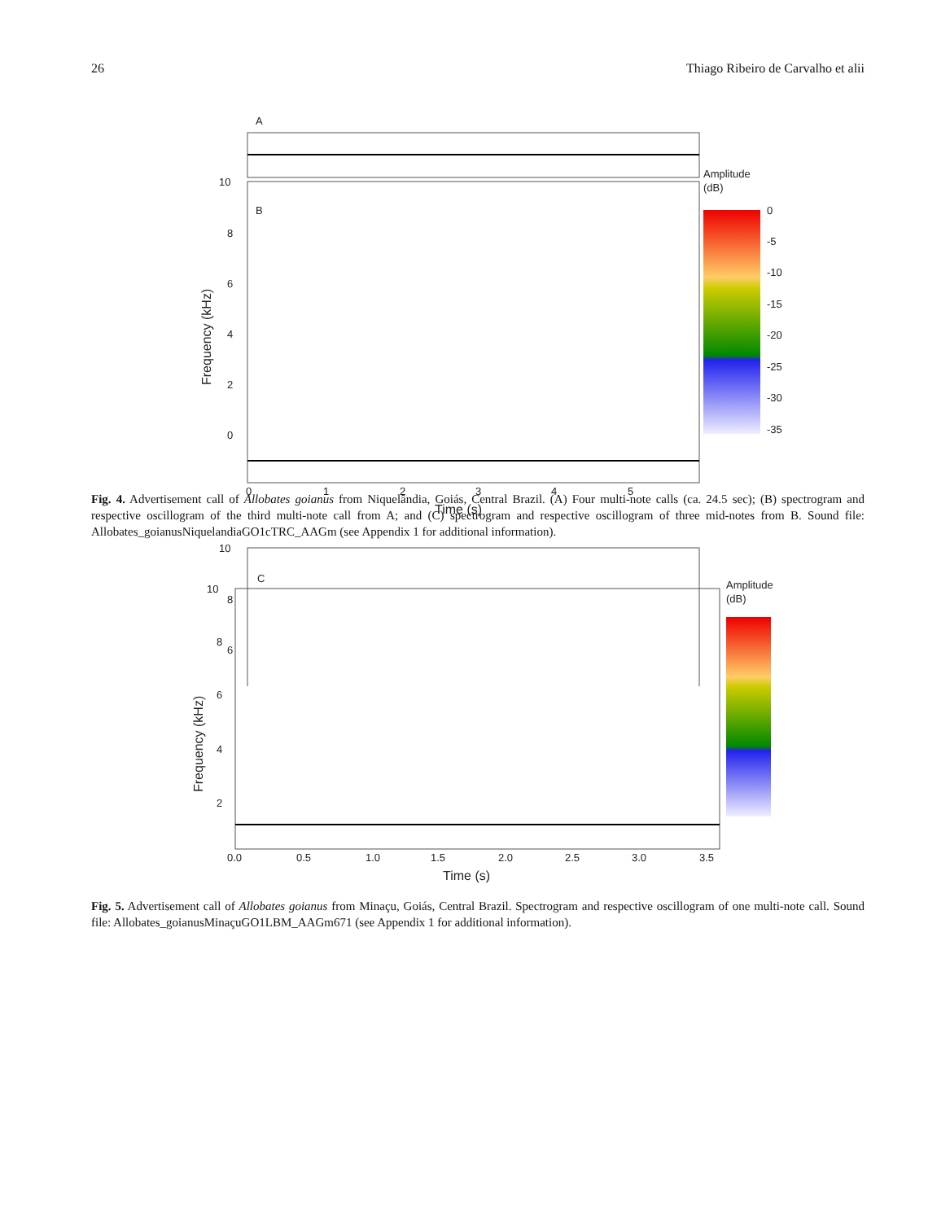26 Thiago Ribeiro de Carvalho et alii
A
B
10
8
6
4
2
0
0
1
2
3
4
5
Time (s)
Frequency (kHz)
Amplitude
(dB)
0
-5
-10
-15
-20
-25
-30
-35
C
10
8
6
Fig. 4. Advertisement call of Allobates goianus from Niquelândia, Goiás, Central Brazil. (A) Four multi-note calls (ca. 24.5 sec); (B) spectrogram and respective oscillogram of the third multi-note call from A; and (C) spectrogram and respective oscillogram of three mid-notes from B. Sound file: Allobates_goianusNiquelandiaGO1cTRC_AAGm (see Appendix 1 for additional information).
10
8
6
4
2
0.0
0.5
1.0
1.5
2.0
2.5
3.0
3.5
Time (s)
Frequency (kHz)
Amplitude
(dB)
Fig. 5. Advertisement call of Allobates goianus from Minaçu, Goiás, Central Brazil. Spectrogram and respective oscillogram of one multi-note call. Sound file: Allobates_goianusMinaçuGO1LBM_AAGm671 (see Appendix 1 for additional information).